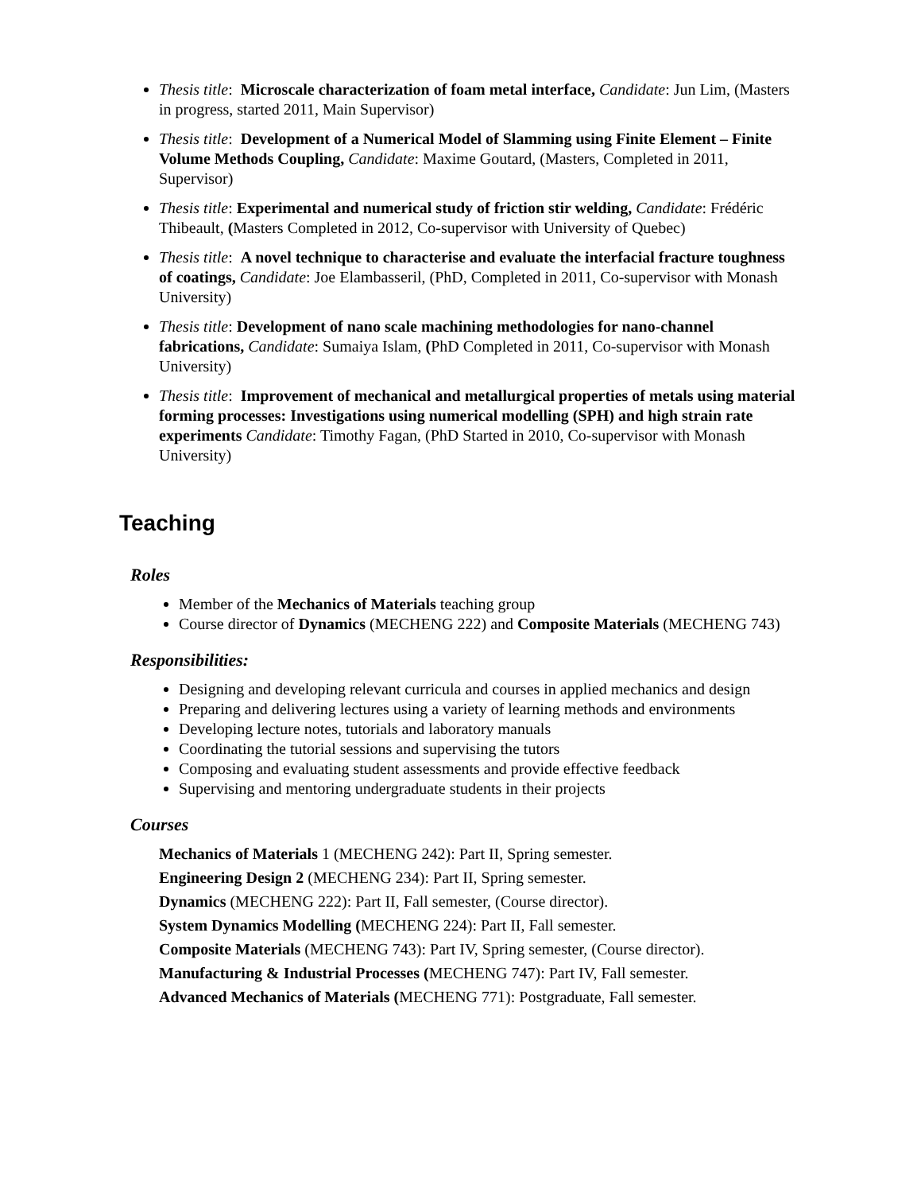Thesis title: Microscale characterization of foam metal interface, Candidate: Jun Lim, (Masters in progress, started 2011, Main Supervisor)
Thesis title: Development of a Numerical Model of Slamming using Finite Element – Finite Volume Methods Coupling, Candidate: Maxime Goutard, (Masters, Completed in 2011, Supervisor)
Thesis title: Experimental and numerical study of friction stir welding, Candidate: Frédéric Thibeault, (Masters Completed in 2012, Co-supervisor with University of Quebec)
Thesis title: A novel technique to characterise and evaluate the interfacial fracture toughness of coatings, Candidate: Joe Elambasseril, (PhD, Completed in 2011, Co-supervisor with Monash University)
Thesis title: Development of nano scale machining methodologies for nano-channel fabrications, Candidate: Sumaiya Islam, (PhD Completed in 2011, Co-supervisor with Monash University)
Thesis title: Improvement of mechanical and metallurgical properties of metals using material forming processes: Investigations using numerical modelling (SPH) and high strain rate experiments Candidate: Timothy Fagan, (PhD Started in 2010, Co-supervisor with Monash University)
Teaching
Roles
Member of the Mechanics of Materials teaching group
Course director of Dynamics (MECHENG 222) and Composite Materials (MECHENG 743)
Responsibilities:
Designing and developing relevant curricula and courses in applied mechanics and design
Preparing and delivering lectures using a variety of learning methods and environments
Developing lecture notes, tutorials and laboratory manuals
Coordinating the tutorial sessions and supervising the tutors
Composing and evaluating student assessments and provide effective feedback
Supervising and mentoring undergraduate students in their projects
Courses
Mechanics of Materials 1 (MECHENG 242): Part II, Spring semester.
Engineering Design 2 (MECHENG 234): Part II, Spring semester.
Dynamics (MECHENG 222): Part II, Fall semester, (Course director).
System Dynamics Modelling (MECHENG 224): Part II, Fall semester.
Composite Materials (MECHENG 743): Part IV, Spring semester, (Course director).
Manufacturing & Industrial Processes (MECHENG 747): Part IV, Fall semester.
Advanced Mechanics of Materials (MECHENG 771): Postgraduate, Fall semester.